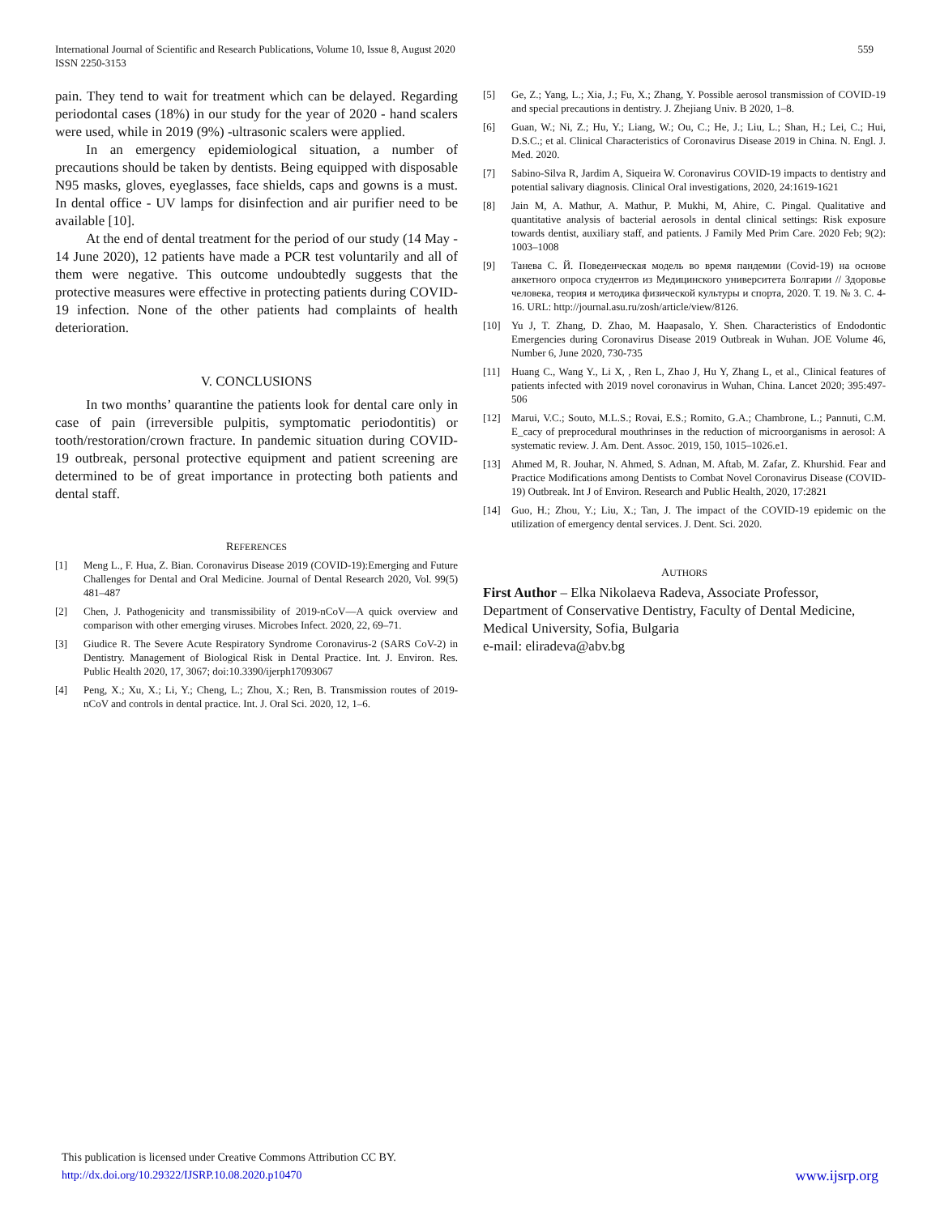International Journal of Scientific and Research Publications, Volume 10, Issue 8, August 2020
ISSN 2250-3153
559
pain. They tend to wait for treatment which can be delayed. Regarding periodontal cases (18%) in our study for the year of 2020 - hand scalers were used, while in 2019 (9%) -ultrasonic scalers were applied.
In an emergency epidemiological situation, a number of precautions should be taken by dentists. Being equipped with disposable N95 masks, gloves, eyeglasses, face shields, caps and gowns is a must. In dental office - UV lamps for disinfection and air purifier need to be available [10].
At the end of dental treatment for the period of our study (14 May - 14 June 2020), 12 patients have made a PCR test voluntarily and all of them were negative. This outcome undoubtedly suggests that the protective measures were effective in protecting patients during COVID-19 infection. None of the other patients had complaints of health deterioration.
V. CONCLUSIONS
In two months’ quarantine the patients look for dental care only in case of pain (irreversible pulpitis, symptomatic periodontitis) or tooth/restoration/crown fracture. In pandemic situation during COVID-19 outbreak, personal protective equipment and patient screening are determined to be of great importance in protecting both patients and dental staff.
REFERENCES
[1] Meng L., F. Hua, Z. Bian. Coronavirus Disease 2019 (COVID-19):Emerging and Future Challenges for Dental and Oral Medicine. Journal of Dental Research 2020, Vol. 99(5) 481–487
[2] Chen, J. Pathogenicity and transmissibility of 2019-nCoV—A quick overview and comparison with other emerging viruses. Microbes Infect. 2020, 22, 69–71.
[3] Giudice R. The Severe Acute Respiratory Syndrome Coronavirus-2 (SARS CoV-2) in Dentistry. Management of Biological Risk in Dental Practice. Int. J. Environ. Res. Public Health 2020, 17, 3067; doi:10.3390/ijerph17093067
[4] Peng, X.; Xu, X.; Li, Y.; Cheng, L.; Zhou, X.; Ren, B. Transmission routes of 2019-nCoV and controls in dental practice. Int. J. Oral Sci. 2020, 12, 1–6.
[5] Ge, Z.; Yang, L.; Xia, J.; Fu, X.; Zhang, Y. Possible aerosol transmission of COVID-19 and special precautions in dentistry. J. Zhejiang Univ. B 2020, 1–8.
[6] Guan, W.; Ni, Z.; Hu, Y.; Liang, W.; Ou, C.; He, J.; Liu, L.; Shan, H.; Lei, C.; Hui, D.S.C.; et al. Clinical Characteristics of Coronavirus Disease 2019 in China. N. Engl. J. Med. 2020.
[7] Sabino-Silva R, Jardim A, Siqueira W. Coronavirus COVID-19 impacts to dentistry and potential salivary diagnosis. Clinical Oral investigations, 2020, 24:1619-1621
[8] Jain M, A. Mathur, A. Mathur, P. Mukhi, M, Ahire, C. Pingal. Qualitative and quantitative analysis of bacterial aerosols in dental clinical settings: Risk exposure towards dentist, auxiliary staff, and patients. J Family Med Prim Care. 2020 Feb; 9(2): 1003–1008
[9] Танева С. Й. Поведенческая модель во время пандемии (Covid-19) на основе анкетного опроса студентов из Медицинского университета Болгарии // Здоровье человека, теория и методика физической культуры и спорта, 2020. Т. 19. № 3. С. 4-16. URL: http://journal.asu.ru/zosh/article/view/8126.
[10] Yu J, T. Zhang, D. Zhao, M. Haapasalo, Y. Shen. Characteristics of Endodontic Emergencies during Coronavirus Disease 2019 Outbreak in Wuhan. JOE Volume 46, Number 6, June 2020, 730-735
[11] Huang C., Wang Y., Li X, , Ren L, Zhao J, Hu Y, Zhang L, et al., Clinical features of patients infected with 2019 novel coronavirus in Wuhan, China. Lancet 2020; 395:497-506
[12] Marui, V.C.; Souto, M.L.S.; Rovai, E.S.; Romito, G.A.; Chambrone, L.; Pannuti, C.M. E_cacy of preprocedural mouthrinses in the reduction of microorganisms in aerosol: A systematic review. J. Am. Dent. Assoc. 2019, 150, 1015–1026.e1.
[13] Ahmed M, R. Jouhar, N. Ahmed, S. Adnan, M. Aftab, M. Zafar, Z. Khurshid. Fear and Practice Modifications among Dentists to Combat Novel Coronavirus Disease (COVID-19) Outbreak. Int J of Environ. Research and Public Health, 2020, 17:2821
[14] Guo, H.; Zhou, Y.; Liu, X.; Tan, J. The impact of the COVID-19 epidemic on the utilization of emergency dental services. J. Dent. Sci. 2020.
AUTHORS
First Author – Elka Nikolaeva Radeva, Associate Professor, Department of Conservative Dentistry, Faculty of Dental Medicine, Medical University, Sofia, Bulgaria
e-mail: eliradeva@abv.bg
This publication is licensed under Creative Commons Attribution CC BY.
http://dx.doi.org/10.29322/IJSRP.10.08.2020.p10470 www.ijsrp.org